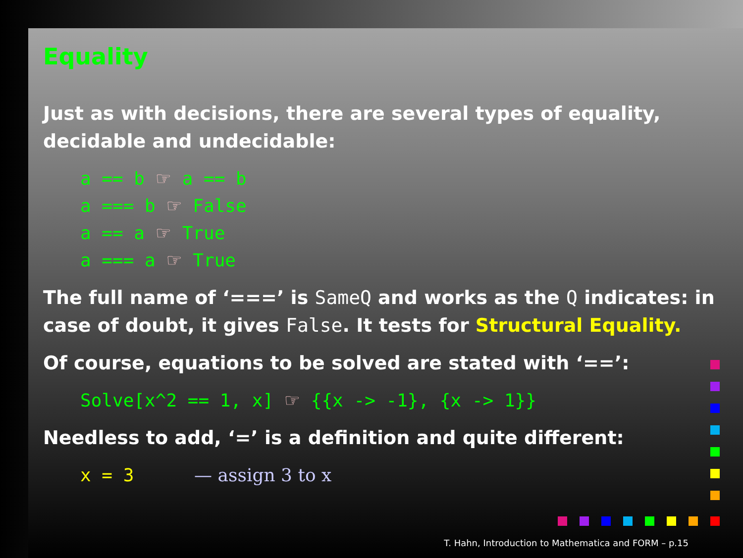Equality
Just as with decisions, there are several types of equality, decidable and undecidable:
a == b ☞ a == b
a === b ☞ False
a == a ☞ True
a === a ☞ True
The full name of ‘===’ is SameQ and works as the Q indicates: in case of doubt, it gives False. It tests for Structural Equality.
Of course, equations to be solved are stated with ‘==’:
Solve[x^2 == 1, x] ☞ {{x -> -1}, {x -> 1}}
Needless to add, ‘=’ is a definition and quite different:
x = 3 — assign 3 to x
T. Hahn, Introduction to Mathematica and FORM – p.15